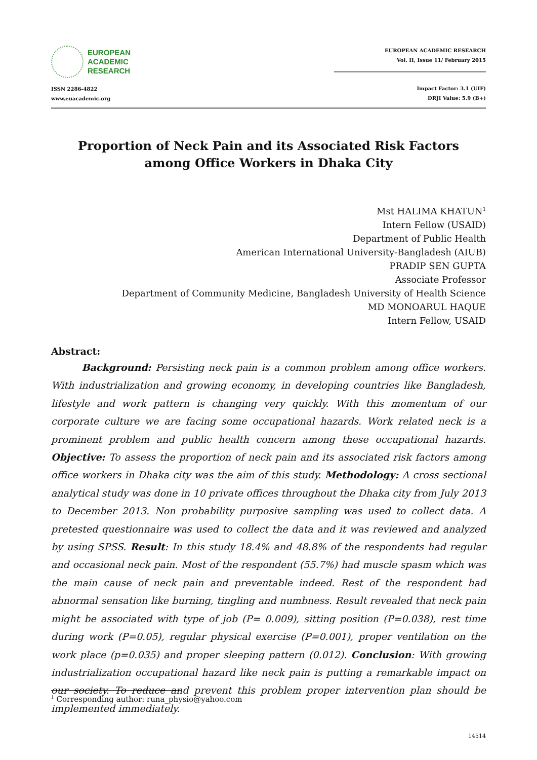EUROPEAN
ACADEMIC
RESEARCH
ISSN 2286-4822
www.euacademic.org
EUROPEAN ACADEMIC RESEARCH
Vol. II, Issue 11/ February 2015
Impact Factor: 3.1 (UIF)
DRJI Value: 5.9 (B+)
Proportion of Neck Pain and its Associated Risk Factors among Office Workers in Dhaka City
Mst HALIMA KHATUN<sup>1</sup>
Intern Fellow (USAID)
Department of Public Health
American International University-Bangladesh (AIUB)
PRADIP SEN GUPTA
Associate Professor
Department of Community Medicine, Bangladesh University of Health Science
MD MONOARUL HAQUE
Intern Fellow, USAID
Abstract:
Background: Persisting neck pain is a common problem among office workers. With industrialization and growing economy, in developing countries like Bangladesh, lifestyle and work pattern is changing very quickly. With this momentum of our corporate culture we are facing some occupational hazards. Work related neck is a prominent problem and public health concern among these occupational hazards. Objective: To assess the proportion of neck pain and its associated risk factors among office workers in Dhaka city was the aim of this study. Methodology: A cross sectional analytical study was done in 10 private offices throughout the Dhaka city from July 2013 to December 2013. Non probability purposive sampling was used to collect data. A pretested questionnaire was used to collect the data and it was reviewed and analyzed by using SPSS. Result: In this study 18.4% and 48.8% of the respondents had regular and occasional neck pain. Most of the respondent (55.7%) had muscle spasm which was the main cause of neck pain and preventable indeed. Rest of the respondent had abnormal sensation like burning, tingling and numbness. Result revealed that neck pain might be associated with type of job (P= 0.009), sitting position (P=0.038), rest time during work (P=0.05), regular physical exercise (P=0.001), proper ventilation on the work place (p=0.035) and proper sleeping pattern (0.012). Conclusion: With growing industrialization occupational hazard like neck pain is putting a remarkable impact on our society. To reduce and prevent this problem proper intervention plan should be implemented immediately.
<sup>1</sup> Corresponding author: runa_physio@yahoo.com
14514